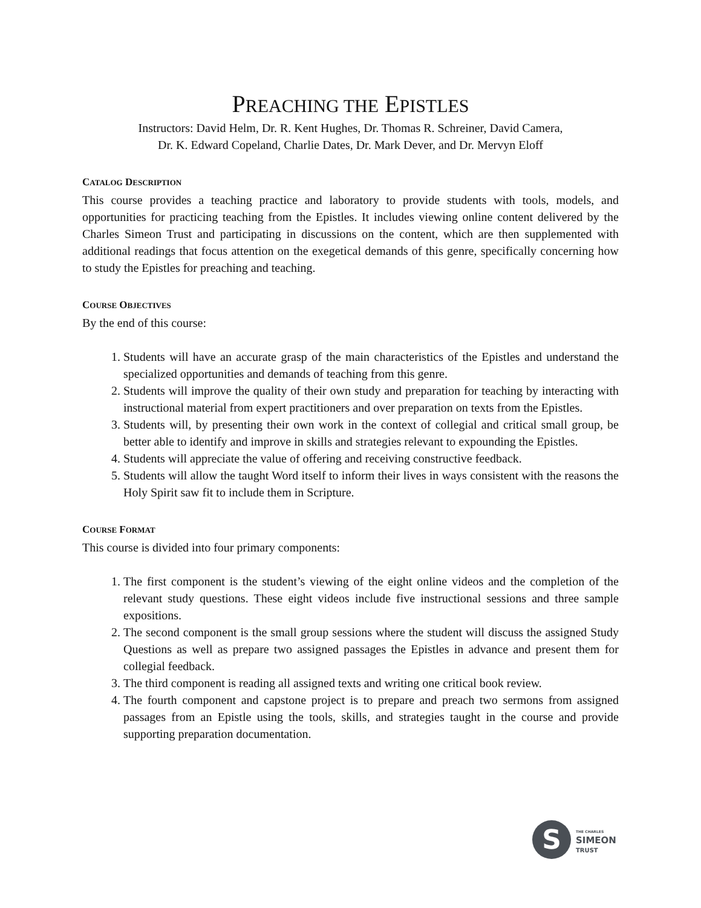PREACHING THE EPISTLES
Instructors: David Helm, Dr. R. Kent Hughes, Dr. Thomas R. Schreiner, David Camera,
Dr. K. Edward Copeland, Charlie Dates, Dr. Mark Dever, and Dr. Mervyn Eloff
CATALOG DESCRIPTION
This course provides a teaching practice and laboratory to provide students with tools, models, and opportunities for practicing teaching from the Epistles. It includes viewing online content delivered by the Charles Simeon Trust and participating in discussions on the content, which are then supplemented with additional readings that focus attention on the exegetical demands of this genre, specifically concerning how to study the Epistles for preaching and teaching.
COURSE OBJECTIVES
By the end of this course:
1. Students will have an accurate grasp of the main characteristics of the Epistles and understand the specialized opportunities and demands of teaching from this genre.
2. Students will improve the quality of their own study and preparation for teaching by interacting with instructional material from expert practitioners and over preparation on texts from the Epistles.
3. Students will, by presenting their own work in the context of collegial and critical small group, be better able to identify and improve in skills and strategies relevant to expounding the Epistles.
4. Students will appreciate the value of offering and receiving constructive feedback.
5. Students will allow the taught Word itself to inform their lives in ways consistent with the reasons the Holy Spirit saw fit to include them in Scripture.
COURSE FORMAT
This course is divided into four primary components:
1. The first component is the student’s viewing of the eight online videos and the completion of the relevant study questions. These eight videos include five instructional sessions and three sample expositions.
2. The second component is the small group sessions where the student will discuss the assigned Study Questions as well as prepare two assigned passages the Epistles in advance and present them for collegial feedback.
3. The third component is reading all assigned texts and writing one critical book review.
4. The fourth component and capstone project is to prepare and preach two sermons from assigned passages from an Epistle using the tools, skills, and strategies taught in the course and provide supporting preparation documentation.
S
THE CHARLES
SIMEON
TRUST